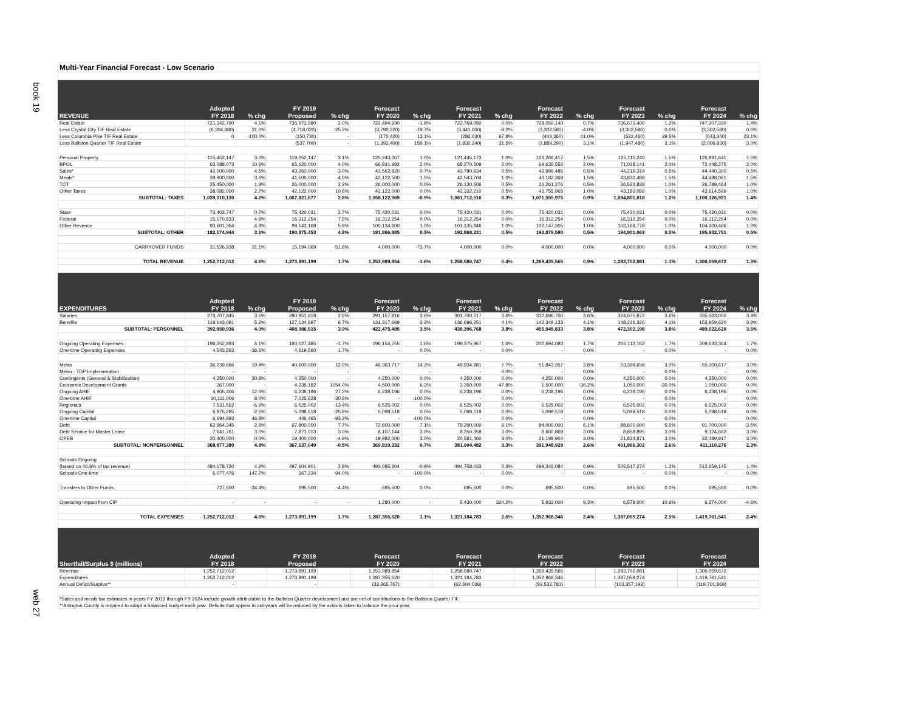book 19
web 27
| Multi-Year Financial Forecast - Low Scenario | | | | | | | | | | | | | | |
| | Adopted | | FY 2019 | | Forecast | | Forecast | | Forecast | | Forecast | | Forecast | |
| REVENUE | FY 2018 | % chg | Proposed | % chg | FY 2020 | % chg | FY 2021 | % chg | FY 2022 | % chg | FY 2023 | % chg | FY 2024 | % chg |
| Real Estate | 721,342,790 | 4.1% | 735,673,980 | 2.0% | 722,494,690 | -1.8% | 722,769,050 | 0.0% | 728,050,140 | 0.7% | 736,673,400 | 1.2% | 747,307,330 | 1.4% |
| Less Crystal City TIF Real Estate | (6,304,880) | 31.0% | (4,718,020) | -25.2% | (3,790,220) | -19.7% | (3,441,000) | -9.2% | (3,302,580) | -4.0% | (3,302,580) | 0.0% | (3,302,580) | 0.0% |
| Less Columbia Pike TIF Real Estate | 0 | -100.0% | (150,730) | - | (170,420) | 13.1% | (286,030) | 67.8% | (403,360) | 41.0% | (522,460) | 29.5% | (643,340) | 23.1% |
| Less Ballston Quarter TIF Real Estate | | | (537,700) | - | (1,393,400) | 159.1% | (1,832,240) | 31.5% | (1,889,290) | 3.1% | (1,947,480) | 3.1% | (2,006,830) | 3.0% |
| Personal Property | 115,452,147 | 3.0% | 119,052,147 | 3.1% | 120,243,007 | 1.0% | 121,445,173 | 1.0% | 123,266,417 | 1.5% | 125,115,240 | 1.5% | 126,991,641 | 1.5% |
| BPOL | 63,088,073 | 10.6% | 65,620,000 | 4.0% | 66,931,992 | 2.0% | 68,270,509 | 2.0% | 69,635,552 | 2.0% | 71,028,141 | 2.0% | 72,448,275 | 2.0% |
| Sales* | 42,000,000 | 4.5% | 43,260,000 | 3.0% | 43,562,820 | 0.7% | 43,780,634 | 0.5% | 43,999,485 | 0.5% | 44,219,374 | 0.5% | 44,440,300 | 0.5% |
| Meals* | 39,900,000 | 3.6% | 41,500,000 | 4.0% | 42,122,500 | 1.5% | 42,543,704 | 1.0% | 43,182,369 | 1.5% | 43,830,488 | 1.5% | 44,488,061 | 1.5% |
| TOT | 25,450,000 | 1.8% | 26,000,000 | 2.2% | 26,000,000 | 0.0% | 26,130,506 | 0.5% | 26,261,276 | 0.5% | 26,523,838 | 1.0% | 26,789,464 | 1.0% |
| Other Taxes | 38,082,000 | 2.7% | 42,122,000 | 10.6% | 42,122,000 | 0.0% | 42,332,210 | 0.5% | 42,755,965 | 1.0% | 43,183,058 | 1.0% | 43,614,599 | 1.0% |
| SUBTOTAL: TAXES | 1,039,010,130 | 4.2% | 1,067,821,677 | 2.8% | 1,058,122,969 | -0.9% | 1,061,712,516 | 0.3% | 1,071,555,975 | 0.9% | 1,084,801,018 | 1.2% | 1,100,126,921 | 1.4% |
| State | 73,402,747 | 0.7% | 75,420,031 | 2.7% | 75,420,031 | 0.0% | 75,420,031 | 0.0% | 75,420,031 | 0.0% | 75,420,031 | 0.0% | 75,420,031 | 0.0% |
| Federal | 15,170,833 | 4.9% | 16,312,254 | 7.5% | 16,312,254 | 0.0% | 16,312,254 | 0.0% | 16,312,254 | 0.0% | 16,312,254 | 0.0% | 16,312,254 | 0.0% |
| Other Revenue | 93,601,364 | 4.8% | 99,143,168 | 5.9% | 100,134,600 | 1.0% | 101,135,946 | 1.0% | 102,147,305 | 1.0% | 103,168,778 | 1.0% | 104,200,466 | 1.0% |
| SUBTOTAL: OTHER | 182,174,944 | 3.1% | 190,875,453 | 4.8% | 191,866,885 | 0.5% | 192,868,231 | 0.5% | 193,879,590 | 0.5% | 194,901,063 | 0.5% | 195,932,751 | 0.5% |
| CARRYOVER FUNDS | 31,526,938 | 31.1% | 15,194,069 | -51.8% | 4,000,000 | -73.7% | 4,000,000 | 0.0% | 4,000,000 | 0.0% | 4,000,000 | 0.0% | 4,000,000 | 0.0% |
| TOTAL REVENUE | 1,252,712,012 | 4.6% | 1,273,891,199 | 1.7% | 1,253,989,854 | -1.6% | 1,258,580,747 | 0.4% | 1,269,435,565 | 0.9% | 1,283,702,081 | 1.1% | 1,300,059,672 | 1.3% |
| | Adopted | | FY 2019 | | Forecast | | Forecast | | Forecast | | Forecast | | Forecast | |
| EXPENDITURES | FY 2018 | % chg | Proposed | % chg | FY 2020 | % chg | FY 2021 | % chg | FY 2022 | % chg | FY 2023 | % chg | FY 2024 | % chg |
| Salaries | 273,707,845 | 3.5% | 280,951,818 | 2.6% | 291,157,816 | 3.6% | 301,700,517 | 3.6% | 312,696,700 | 3.6% | 324,075,872 | 3.6% | 335,063,000 | 3.4% |
| Benefits | 119,143,091 | 5.2% | 127,134,697 | 6.7% | 131,317,669 | 3.3% | 136,696,251 | 4.1% | 142,349,133 | 4.1% | 148,226,326 | 4.1% | 153,959,620 | 3.9% |
| SUBTOTAL: PERSONNEL | 392,850,936 | 4.0% | 408,086,515 | 3.9% | 422,475,485 | 3.5% | 438,396,768 | 3.8% | 455,045,833 | 3.8% | 472,302,198 | 3.8% | 489,022,620 | 3.5% |
| Ongoing Operating Expenses | 196,352,893 | 4.1% | 193,027,485 | -1.7% | 196,154,755 | 1.6% | 199,375,967 | 1.6% | 202,694,083 | 1.7% | 206,112,162 | 1.7% | 209,633,364 | 1.7% |
| One-time Operating Expenses | 4,543,563 | -36.6% | 4,619,560 | 1.7% | - | 0.0% | - | 0.0% | - | 0.0% | - | 0.0% | - | 0.0% |
| Metro | 36,239,666 | 19.4% | 40,600,000 | 12.0% | 46,363,717 | 14.2% | 49,934,981 | 7.7% | 51,843,357 | 3.8% | 53,398,658 | 3.0% | 55,000,617 | 3.0% |
| Metro - TDP Implemenation | - | - | - | - | - | - | - | 0.0% | - | 0.0% | - | 0.0% | - | 0.0% |
| Contingents (General & Stabilization) | 4,250,000 | 30.8% | 4,250,000 | - | 4,250,000 | 0.0% | 4,250,000 | 0.0% | 4,250,000 | 0.0% | 4,250,000 | 0.0% | 4,250,000 | 0.0% |
| Economic Development Grants | 367,000 | - | 4,235,182 | 1054.0% | 4,500,000 | 6.3% | 2,350,000 | -47.8% | 1,500,000 | -36.2% | 1,050,000 | -30.0% | 1,050,000 | 0.0% |
| Ongoing AHIF | 4,905,406 | 12.6% | 6,238,196 | 27.2% | 6,238,196 | 0.0% | 6,238,196 | 0.0% | 6,238,196 | 0.0% | 6,238,196 | 0.0% | 6,238,196 | 0.0% |
| One-time AHIF | 10,111,006 | 8.0% | 7,025,628 | -30.5% | - | -100.0% | - | 0.0% | - | 0.0% | - | 0.0% | - | 0.0% |
| Regionals | 7,531,562 | -6.9% | 6,525,002 | -13.4% | 6,525,002 | 0.0% | 6,525,002 | 0.0% | 6,525,002 | 0.0% | 6,525,002 | 0.0% | 6,525,002 | 0.0% |
| Ongoing Capital | 6,875,285 | -2.5% | 5,098,518 | -25.8% | 5,098,518 | 0.0% | 5,098,518 | 0.0% | 5,098,518 | 0.0% | 5,098,518 | 0.0% | 5,098,518 | 0.0% |
| One-time Capital | 6,694,893 | 46.8% | 446,465 | -93.3% | - | -100.0% | - | 0.0% | - | 0.0% | - | 0.0% | - | 0.0% |
| Debt | 62,964,345 | 2.8% | 67,800,000 | 7.7% | 72,600,000 | 7.1% | 79,200,000 | 9.1% | 84,000,000 | 6.1% | 88,600,000 | 5.5% | 91,700,000 | 3.5% |
| Debt Service for Master Lease | 7,641,761 | 3.0% | 7,871,013 | 3.0% | 8,107,144 | 3.0% | 8,350,358 | 3.0% | 8,600,869 | 3.0% | 8,858,895 | 3.0% | 9,124,662 | 3.0% |
| OPEB | 20,400,000 | 0.0% | 19,400,000 | -4.9% | 19,982,000 | 3.0% | 20,581,460 | 3.0% | 21,198,904 | 3.0% | 21,834,871 | 3.0% | 22,489,917 | 3.0% |
| SUBTOTAL: NONPERSONNEL | 368,877,380 | 4.8% | 367,137,049 | -0.5% | 369,819,332 | 0.7% | 381,904,482 | 3.3% | 391,948,929 | 2.6% | 401,966,302 | 2.6% | 411,110,276 | 2.3% |
| Schools Ongoing | | | | | | | | | | | | | | |
| (based on 46.6% of tax revenue) | 484,178,720 | 4.2% | 497,604,901 | 2.8% | 493,085,304 | -0.9% | 494,758,033 | 0.3% | 499,345,084 | 0.9% | 505,517,274 | 1.2% | 512,659,145 | 1.4% |
| Schools One-time | 6,077,476 | 147.7% | 367,234 | -94.0% | - | -100.0% | - | 0.0% | - | 0.0% | - | 0.0% | - | 0.0% |
| Transfers to Other Funds | 727,500 | -34.4% | 695,500 | -4.4% | 695,500 | 0.0% | 695,500 | 0.0% | 695,500 | 0.0% | 695,500 | 0.0% | 695,500 | 0.0% |
| Operating Impact from CIP | - | - | - | - | 1,280,000 | - | 5,430,000 | 324.2% | 5,933,000 | 9.3% | 6,578,000 | 10.9% | 6,274,000 | -4.6% |
| TOTAL EXPENSES | 1,252,712,012 | 4.6% | 1,273,891,199 | 1.7% | 1,287,355,620 | 1.1% | 1,321,184,783 | 2.6% | 1,352,968,346 | 2.4% | 1,387,059,274 | 2.5% | 1,419,761,541 | 2.4% |
| | Adopted | | FY 2019 | | Forecast | | Forecast | | Forecast | | Forecast | | Forecast | |
| Shortfall/Surplus $ (millions) | FY 2018 | | Proposed | | FY 2020 | | FY 2021 | | FY 2022 | | FY 2023 | | FY 2024 | |
| Revenue | 1,252,712,012 | | 1,273,891,199 | | 1,253,989,854 | | 1,258,580,747 | | 1,269,435,565 | | 1,283,702,081 | | 1,300,059,672 | |
| Expenditures | 1,252,712,012 | | 1,273,891,199 | | 1,287,355,620 | | 1,321,184,783 | | 1,352,968,346 | | 1,387,059,274 | | 1,419,761,541 | |
| Annual Deficit/Surplus** | - | | - | | (33,365,767) | | (62,604,036) | | (83,532,781) | | (103,357,193) | | (119,701,869) | |
| *Sales and meals tax estimates in years FY 2019 thorugh FY 2024 include growth attributable to the Ballston Quarter development and are net of contributions to the Ballston Quarter TIF. | | | | | | | | | | | | | | |
| **Arlington County is required to adopt a balanced budget each year. Deficits that appear in out-years will be reduced by the actions taken to balance the prior year. | | | | | | | | | | | | | | |